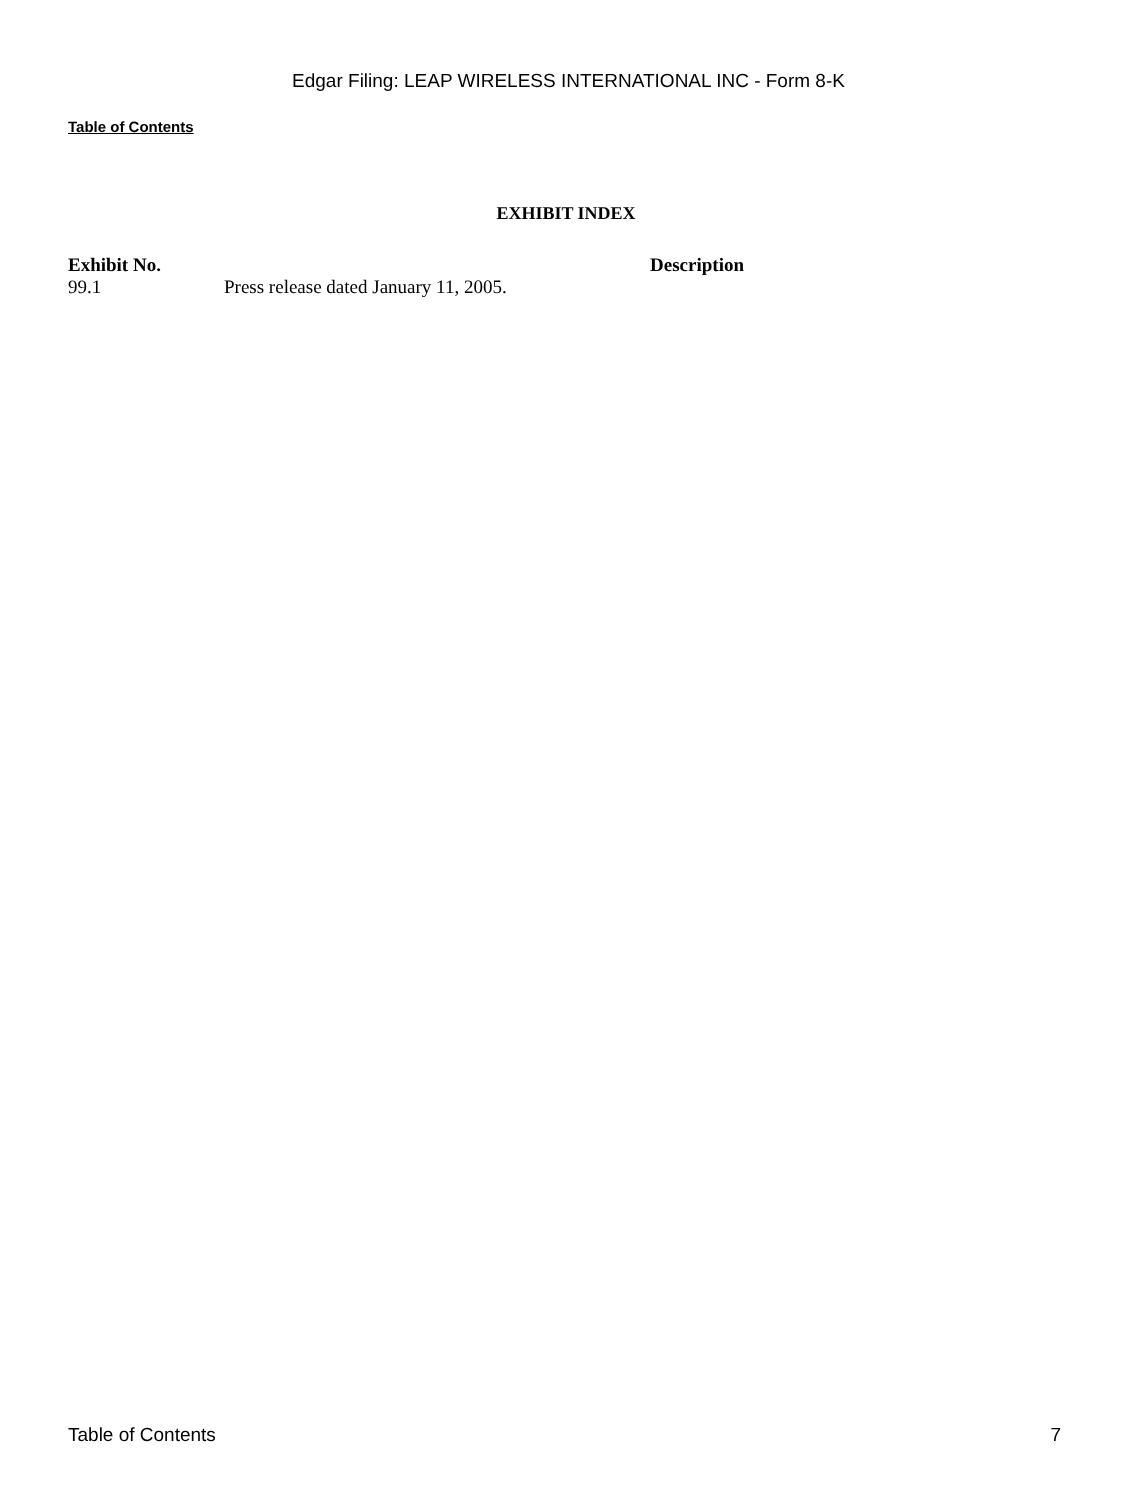Edgar Filing: LEAP WIRELESS INTERNATIONAL INC - Form 8-K
Table of Contents
EXHIBIT INDEX
| Exhibit No. | Description |
| --- | --- |
| 99.1 | Press release dated January 11, 2005. |
Table of Contents 7